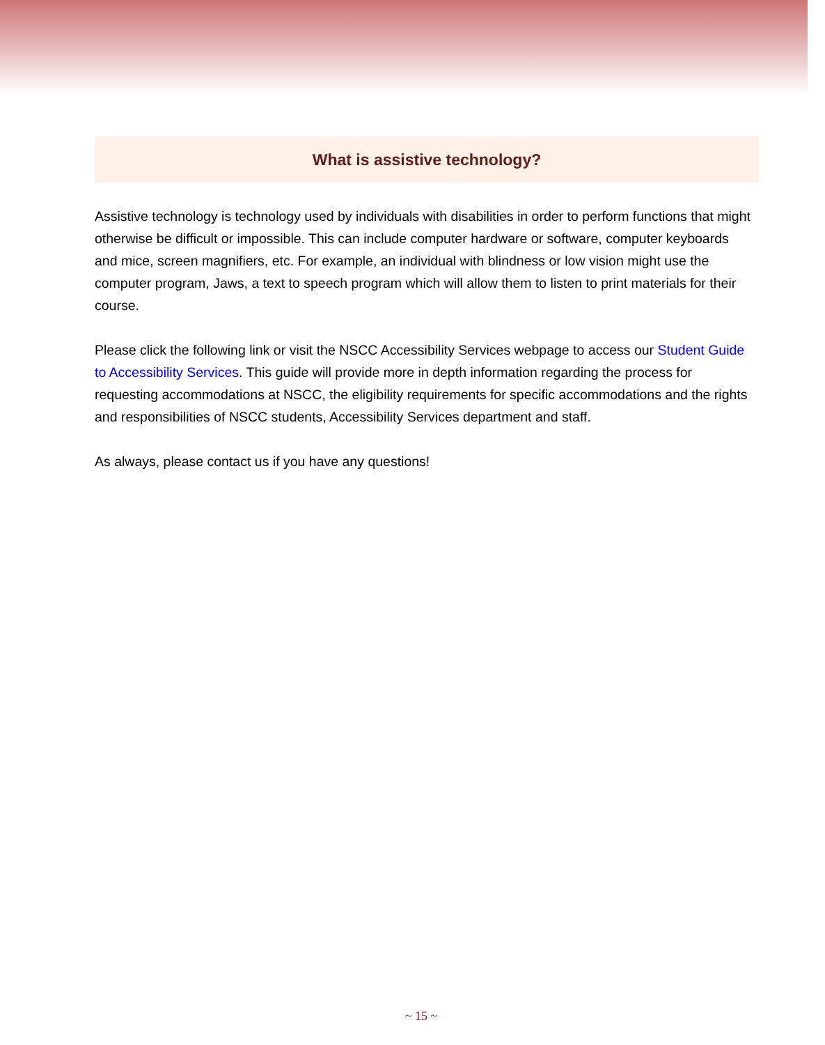What is assistive technology?
Assistive technology is technology used by individuals with disabilities in order to perform functions that might otherwise be difficult or impossible. This can include computer hardware or software, computer keyboards and mice, screen magnifiers, etc. For example, an individual with blindness or low vision might use the computer program, Jaws, a text to speech program which will allow them to listen to print materials for their course.
Please click the following link or visit the NSCC Accessibility Services webpage to access our Student Guide to Accessibility Services. This guide will provide more in depth information regarding the process for requesting accommodations at NSCC, the eligibility requirements for specific accommodations and the rights and responsibilities of NSCC students, Accessibility Services department and staff.
As always, please contact us if you have any questions!
~ 15 ~